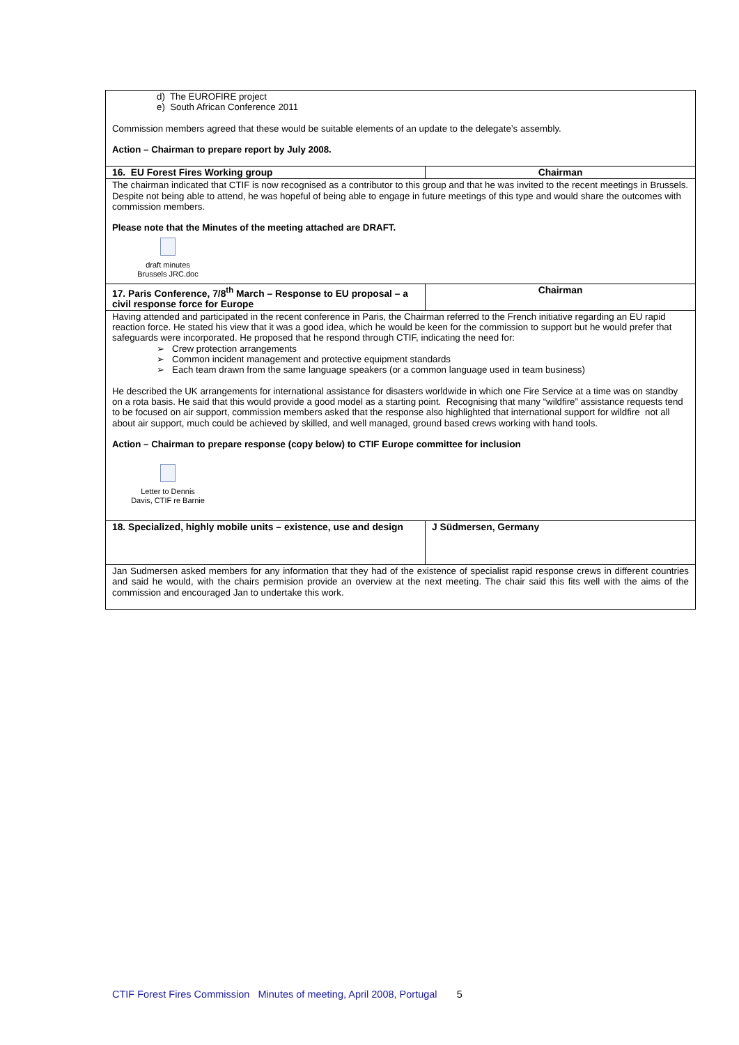| d) The EUROFIRE project e) South African Conference 2011 Commission members agreed that these would be suitable elements of an update to the delegate’s assembly. Action – Chairman to prepare report by July 2008. | |
| 16. EU Forest Fires Working group | Chairman |
| The chairman indicated that CTIF is now recognised as a contributor to this group and that he was invited to the recent meetings in Brussels. Despite not being able to attend, he was hopeful of being able to engage in future meetings of this type and would share the outcomes with commission members. Please note that the Minutes of the meeting attached are DRAFT. draft minutes Brussels JRC.doc | |
| 17. Paris Conference, 7/8<sup>th</sup> March – Response to EU proposal – a civil response force for Europe | Chairman |
| Having attended and participated in the recent conference in Paris, the Chairman referred to the French initiative regarding an EU rapid reaction force. He stated his view that it was a good idea, which he would be keen for the commission to support but he would prefer that safeguards were incorporated. He proposed that he respond through CTIF, indicating the need for: ➢ Crew protection arrangements ➢ Common incident management and protective equipment standards ➢ Each team drawn from the same language speakers (or a common language used in team business) He described the UK arrangements for international assistance for disasters worldwide in which one Fire Service at a time was on standby on a rota basis. He said that this would provide a good model as a starting point. Recognising that many “wildfire” assistance requests tend to be focused on air support, commission members asked that the response also highlighted that international support for wildfire not all about air support, much could be achieved by skilled, and well managed, ground based crews working with hand tools. Action – Chairman to prepare response (copy below) to CTIF Europe committee for inclusion Letter to Dennis Davis, CTIF re Barnie | |
| 18. Specialized, highly mobile units – existence, use and design | J Südmersen, Germany |
| Jan Sudmersen asked members for any information that they had of the existence of specialist rapid response crews in different countries and said he would, with the chairs permision provide an overview at the next meeting. The chair said this fits well with the aims of the commission and encouraged Jan to undertake this work. | |
CTIF Forest Fires Commission Minutes of meeting, April 2008, Portugal 5